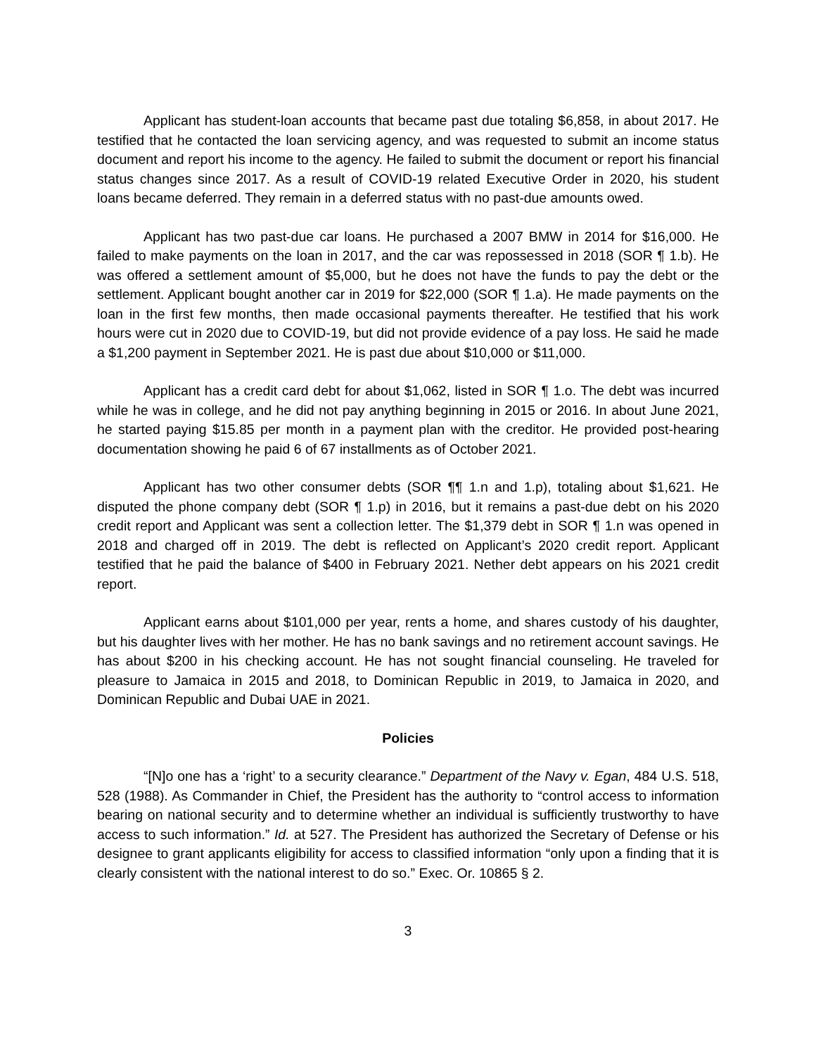Applicant has student-loan accounts that became past due totaling $6,858, in about 2017. He testified that he contacted the loan servicing agency, and was requested to submit an income status document and report his income to the agency. He failed to submit the document or report his financial status changes since 2017. As a result of COVID-19 related Executive Order in 2020, his student loans became deferred. They remain in a deferred status with no past-due amounts owed.
Applicant has two past-due car loans. He purchased a 2007 BMW in 2014 for $16,000. He failed to make payments on the loan in 2017, and the car was repossessed in 2018 (SOR ¶ 1.b). He was offered a settlement amount of $5,000, but he does not have the funds to pay the debt or the settlement. Applicant bought another car in 2019 for $22,000 (SOR ¶ 1.a). He made payments on the loan in the first few months, then made occasional payments thereafter. He testified that his work hours were cut in 2020 due to COVID-19, but did not provide evidence of a pay loss. He said he made a $1,200 payment in September 2021. He is past due about $10,000 or $11,000.
Applicant has a credit card debt for about $1,062, listed in SOR ¶ 1.o. The debt was incurred while he was in college, and he did not pay anything beginning in 2015 or 2016. In about June 2021, he started paying $15.85 per month in a payment plan with the creditor. He provided post-hearing documentation showing he paid 6 of 67 installments as of October 2021.
Applicant has two other consumer debts (SOR ¶¶ 1.n and 1.p), totaling about $1,621. He disputed the phone company debt (SOR ¶ 1.p) in 2016, but it remains a past-due debt on his 2020 credit report and Applicant was sent a collection letter. The $1,379 debt in SOR ¶ 1.n was opened in 2018 and charged off in 2019. The debt is reflected on Applicant’s 2020 credit report. Applicant testified that he paid the balance of $400 in February 2021. Nether debt appears on his 2021 credit report.
Applicant earns about $101,000 per year, rents a home, and shares custody of his daughter, but his daughter lives with her mother. He has no bank savings and no retirement account savings. He has about $200 in his checking account. He has not sought financial counseling. He traveled for pleasure to Jamaica in 2015 and 2018, to Dominican Republic in 2019, to Jamaica in 2020, and Dominican Republic and Dubai UAE in 2021.
Policies
“[N]o one has a ‘right’ to a security clearance.” Department of the Navy v. Egan, 484 U.S. 518, 528 (1988). As Commander in Chief, the President has the authority to “control access to information bearing on national security and to determine whether an individual is sufficiently trustworthy to have access to such information.” Id. at 527. The President has authorized the Secretary of Defense or his designee to grant applicants eligibility for access to classified information “only upon a finding that it is clearly consistent with the national interest to do so.” Exec. Or. 10865 § 2.
3